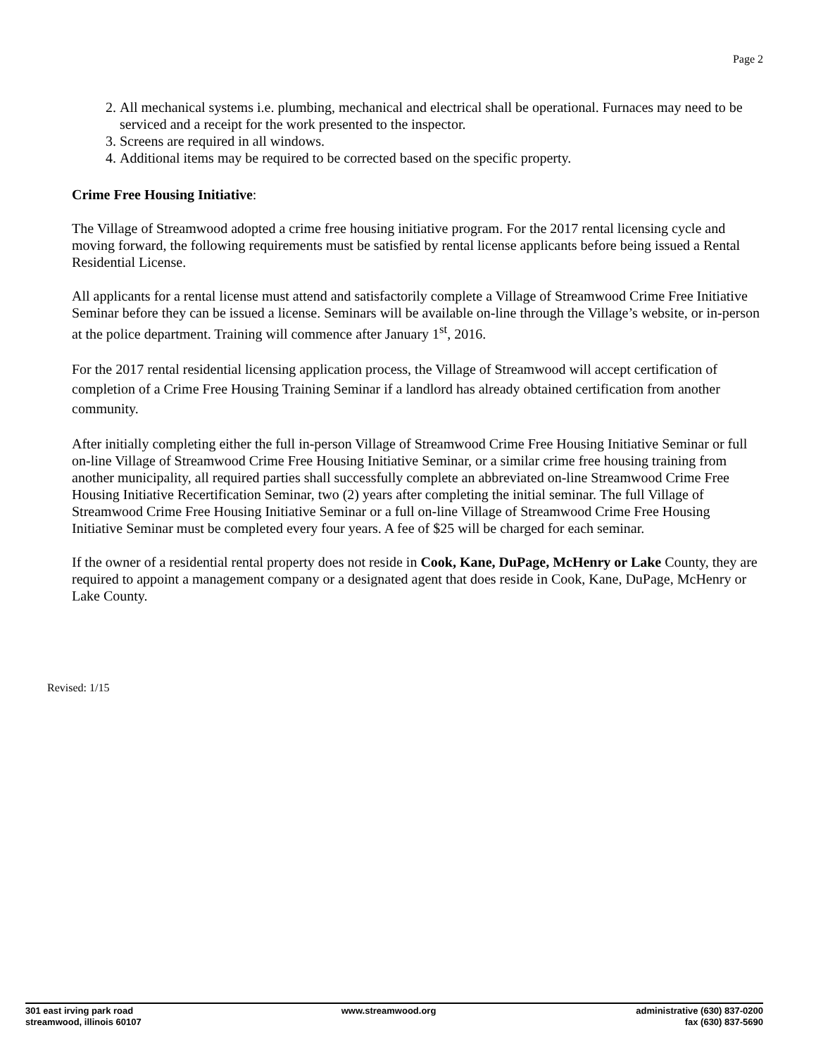Page 2
2. All mechanical systems i.e. plumbing, mechanical and electrical shall be operational. Furnaces may need to be serviced and a receipt for the work presented to the inspector.
3. Screens are required in all windows.
4. Additional items may be required to be corrected based on the specific property.
Crime Free Housing Initiative:
The Village of Streamwood adopted a crime free housing initiative program. For the 2017 rental licensing cycle and moving forward, the following requirements must be satisfied by rental license applicants before being issued a Rental Residential License.
All applicants for a rental license must attend and satisfactorily complete a Village of Streamwood Crime Free Initiative Seminar before they can be issued a license. Seminars will be available on-line through the Village’s website, or in-person at the police department. Training will commence after January 1<sup>st</sup>, 2016.
For the 2017 rental residential licensing application process, the Village of Streamwood will accept certification of completion of a Crime Free Housing Training Seminar if a landlord has already obtained certification from another community.
After initially completing either the full in-person Village of Streamwood Crime Free Housing Initiative Seminar or full on-line Village of Streamwood Crime Free Housing Initiative Seminar, or a similar crime free housing training from another municipality, all required parties shall successfully complete an abbreviated on-line Streamwood Crime Free Housing Initiative Recertification Seminar, two (2) years after completing the initial seminar. The full Village of Streamwood Crime Free Housing Initiative Seminar or a full on-line Village of Streamwood Crime Free Housing Initiative Seminar must be completed every four years. A fee of $25 will be charged for each seminar.
If the owner of a residential rental property does not reside in Cook, Kane, DuPage, McHenry or Lake County, they are required to appoint a management company or a designated agent that does reside in Cook, Kane, DuPage, McHenry or Lake County.
Revised: 1/15
301 east irving park road
streamwood, illinois 60107
www.streamwood.org administrative (630) 837-0200
fax (630) 837-5690